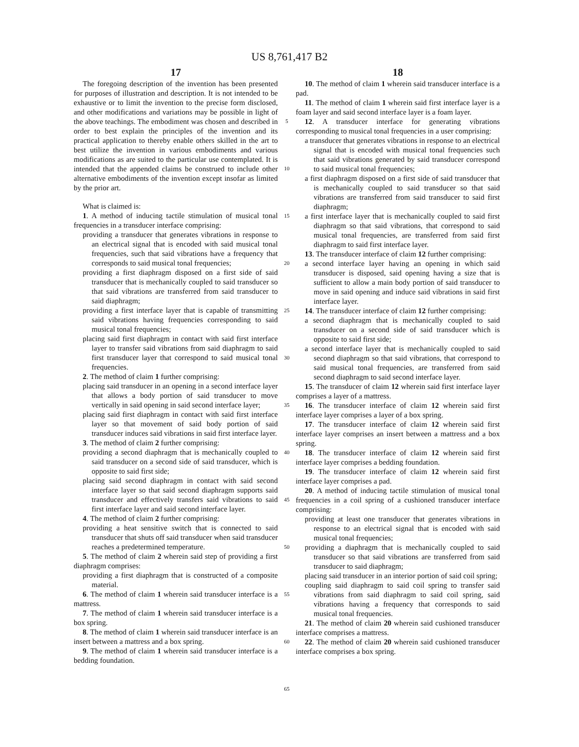US 8,761,417 B2
17
The foregoing description of the invention has been presented for purposes of illustration and description. It is not intended to be exhaustive or to limit the invention to the precise form disclosed, and other modifications and variations may be possible in light of the above teachings. The embodiment was chosen and described in order to best explain the principles of the invention and its practical application to thereby enable others skilled in the art to best utilize the invention in various embodiments and various modifications as are suited to the particular use contemplated. It is intended that the appended claims be construed to include other alternative embodiments of the invention except insofar as limited by the prior art.
What is claimed is:
1. A method of inducing tactile stimulation of musical tonal frequencies in a transducer interface comprising:
providing a transducer that generates vibrations in response to an electrical signal that is encoded with said musical tonal frequencies, such that said vibrations have a frequency that corresponds to said musical tonal frequencies;
providing a first diaphragm disposed on a first side of said transducer that is mechanically coupled to said transducer so that said vibrations are transferred from said transducer to said diaphragm;
providing a first interface layer that is capable of transmitting said vibrations having frequencies corresponding to said musical tonal frequencies;
placing said first diaphragm in contact with said first interface layer to transfer said vibrations from said diaphragm to said first transducer layer that correspond to said musical tonal frequencies.
2. The method of claim 1 further comprising:
placing said transducer in an opening in a second interface layer that allows a body portion of said transducer to move vertically in said opening in said second interface layer;
placing said first diaphragm in contact with said first interface layer so that movement of said body portion of said transducer induces said vibrations in said first interface layer.
3. The method of claim 2 further comprising:
providing a second diaphragm that is mechanically coupled to said transducer on a second side of said transducer, which is opposite to said first side;
placing said second diaphragm in contact with said second interface layer so that said second diaphragm supports said transducer and effectively transfers said vibrations to said first interface layer and said second interface layer.
4. The method of claim 2 further comprising:
providing a heat sensitive switch that is connected to said transducer that shuts off said transducer when said transducer reaches a predetermined temperature.
5. The method of claim 2 wherein said step of providing a first diaphragm comprises:
providing a first diaphragm that is constructed of a composite material.
6. The method of claim 1 wherein said transducer interface is a mattress.
7. The method of claim 1 wherein said transducer interface is a box spring.
8. The method of claim 1 wherein said transducer interface is an insert between a mattress and a box spring.
9. The method of claim 1 wherein said transducer interface is a bedding foundation.
5
10
15
20
25
30
35
40
45
50
55
60
65
18
10. The method of claim 1 wherein said transducer interface is a pad.
11. The method of claim 1 wherein said first interface layer is a foam layer and said second interface layer is a foam layer.
12. A transducer interface for generating vibrations corresponding to musical tonal frequencies in a user comprising:
a transducer that generates vibrations in response to an electrical signal that is encoded with musical tonal frequencies such that said vibrations generated by said transducer correspond to said musical tonal frequencies;
a first diaphragm disposed on a first side of said transducer that is mechanically coupled to said transducer so that said vibrations are transferred from said transducer to said first diaphragm;
a first interface layer that is mechanically coupled to said first diaphragm so that said vibrations, that correspond to said musical tonal frequencies, are transferred from said first diaphragm to said first interface layer.
13. The transducer interface of claim 12 further comprising:
a second interface layer having an opening in which said transducer is disposed, said opening having a size that is sufficient to allow a main body portion of said transducer to move in said opening and induce said vibrations in said first interface layer.
14. The transducer interface of claim 12 further comprising:
a second diaphragm that is mechanically coupled to said transducer on a second side of said transducer which is opposite to said first side;
a second interface layer that is mechanically coupled to said second diaphragm so that said vibrations, that correspond to said musical tonal frequencies, are transferred from said second diaphragm to said second interface layer.
15. The transducer of claim 12 wherein said first interface layer comprises a layer of a mattress.
16. The transducer interface of claim 12 wherein said first interface layer comprises a layer of a box spring.
17. The transducer interface of claim 12 wherein said first interface layer comprises an insert between a mattress and a box spring.
18. The transducer interface of claim 12 wherein said first interface layer comprises a bedding foundation.
19. The transducer interface of claim 12 wherein said first interface layer comprises a pad.
20. A method of inducing tactile stimulation of musical tonal frequencies in a coil spring of a cushioned transducer interface comprising:
providing at least one transducer that generates vibrations in response to an electrical signal that is encoded with said musical tonal frequencies;
providing a diaphragm that is mechanically coupled to said transducer so that said vibrations are transferred from said transducer to said diaphragm;
placing said transducer in an interior portion of said coil spring;
coupling said diaphragm to said coil spring to transfer said vibrations from said diaphragm to said coil spring, said vibrations having a frequency that corresponds to said musical tonal frequencies.
21. The method of claim 20 wherein said cushioned transducer interface comprises a mattress.
22. The method of claim 20 wherein said cushioned transducer interface comprises a box spring.